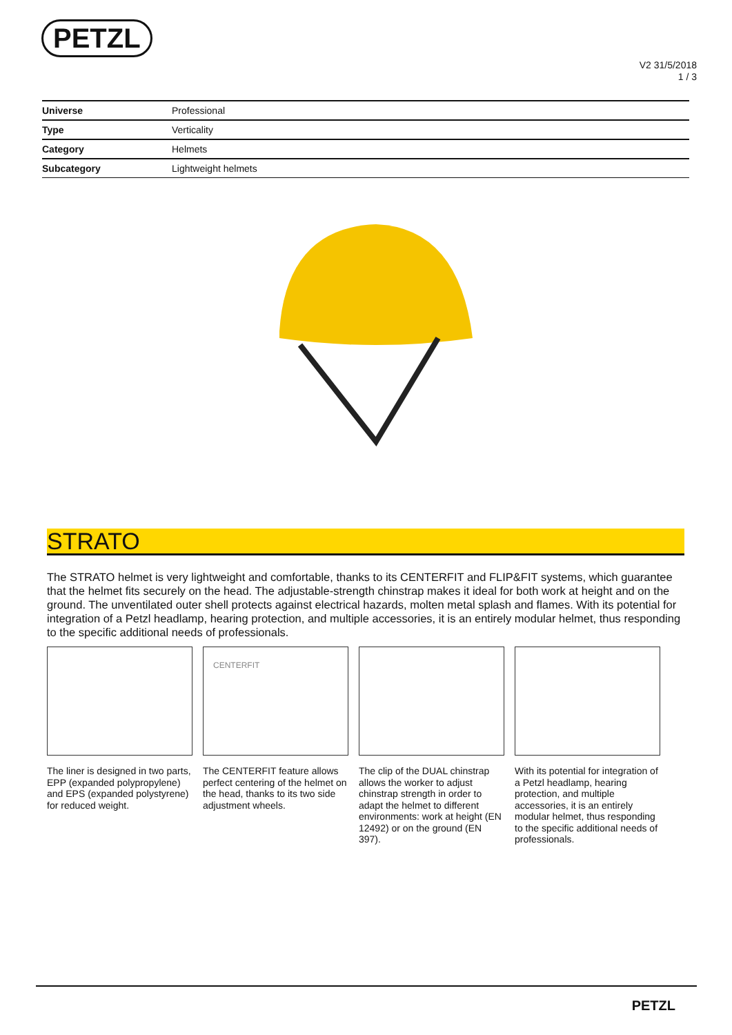PETZL
V2 31/5/2018
1 / 3
| Universe | Professional |
| Type | Verticality |
| Category | Helmets |
| Subcategory | Lightweight helmets |
STRATO
The STRATO helmet is very lightweight and comfortable, thanks to its CENTERFIT and FLIP&FIT systems, which guarantee that the helmet fits securely on the head. The adjustable-strength chinstrap makes it ideal for both work at height and on the ground. The unventilated outer shell protects against electrical hazards, molten metal splash and flames. With its potential for integration of a Petzl headlamp, hearing protection, and multiple accessories, it is an entirely modular helmet, thus responding to the specific additional needs of professionals.
The liner is designed in two parts, EPP (expanded polypropylene) and EPS (expanded polystyrene) for reduced weight.
CENTERFIT
The CENTERFIT feature allows perfect centering of the helmet on the head, thanks to its two side adjustment wheels.
The clip of the DUAL chinstrap allows the worker to adjust chinstrap strength in order to adapt the helmet to different environments: work at height (EN 12492) or on the ground (EN 397).
With its potential for integration of a Petzl headlamp, hearing protection, and multiple accessories, it is an entirely modular helmet, thus responding to the specific additional needs of professionals.
PETZL